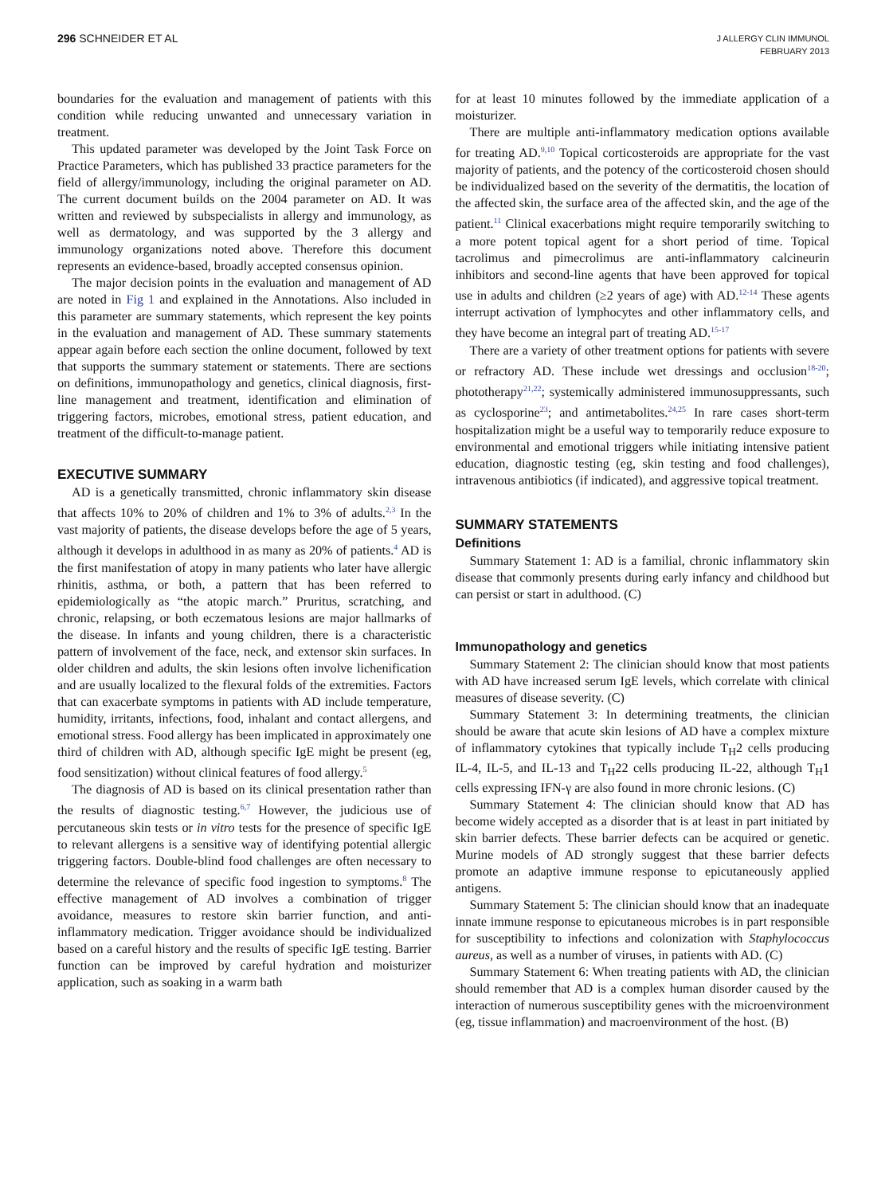296 SCHNEIDER ET AL
J ALLERGY CLIN IMMUNOL
FEBRUARY 2013
boundaries for the evaluation and management of patients with this condition while reducing unwanted and unnecessary variation in treatment.
This updated parameter was developed by the Joint Task Force on Practice Parameters, which has published 33 practice parameters for the field of allergy/immunology, including the original parameter on AD. The current document builds on the 2004 parameter on AD. It was written and reviewed by subspecialists in allergy and immunology, as well as dermatology, and was supported by the 3 allergy and immunology organizations noted above. Therefore this document represents an evidence-based, broadly accepted consensus opinion.
The major decision points in the evaluation and management of AD are noted in Fig 1 and explained in the Annotations. Also included in this parameter are summary statements, which represent the key points in the evaluation and management of AD. These summary statements appear again before each section the online document, followed by text that supports the summary statement or statements. There are sections on definitions, immunopathology and genetics, clinical diagnosis, first-line management and treatment, identification and elimination of triggering factors, microbes, emotional stress, patient education, and treatment of the difficult-to-manage patient.
EXECUTIVE SUMMARY
AD is a genetically transmitted, chronic inflammatory skin disease that affects 10% to 20% of children and 1% to 3% of adults.<sup>2,3</sup> In the vast majority of patients, the disease develops before the age of 5 years, although it develops in adulthood in as many as 20% of patients.<sup>4</sup> AD is the first manifestation of atopy in many patients who later have allergic rhinitis, asthma, or both, a pattern that has been referred to epidemiologically as “the atopic march.” Pruritus, scratching, and chronic, relapsing, or both eczematous lesions are major hallmarks of the disease. In infants and young children, there is a characteristic pattern of involvement of the face, neck, and extensor skin surfaces. In older children and adults, the skin lesions often involve lichenification and are usually localized to the flexural folds of the extremities. Factors that can exacerbate symptoms in patients with AD include temperature, humidity, irritants, infections, food, inhalant and contact allergens, and emotional stress. Food allergy has been implicated in approximately one third of children with AD, although specific IgE might be present (eg, food sensitization) without clinical features of food allergy.<sup>5</sup>
The diagnosis of AD is based on its clinical presentation rather than the results of diagnostic testing.<sup>6,7</sup> However, the judicious use of percutaneous skin tests or in vitro tests for the presence of specific IgE to relevant allergens is a sensitive way of identifying potential allergic triggering factors. Double-blind food challenges are often necessary to determine the relevance of specific food ingestion to symptoms.<sup>8</sup> The effective management of AD involves a combination of trigger avoidance, measures to restore skin barrier function, and anti-inflammatory medication. Trigger avoidance should be individualized based on a careful history and the results of specific IgE testing. Barrier function can be improved by careful hydration and moisturizer application, such as soaking in a warm bath
for at least 10 minutes followed by the immediate application of a moisturizer.
There are multiple anti-inflammatory medication options available for treating AD.<sup>9,10</sup> Topical corticosteroids are appropriate for the vast majority of patients, and the potency of the corticosteroid chosen should be individualized based on the severity of the dermatitis, the location of the affected skin, the surface area of the affected skin, and the age of the patient.<sup>11</sup> Clinical exacerbations might require temporarily switching to a more potent topical agent for a short period of time. Topical tacrolimus and pimecrolimus are anti-inflammatory calcineurin inhibitors and second-line agents that have been approved for topical use in adults and children (≥2 years of age) with AD.<sup>12-14</sup> These agents interrupt activation of lymphocytes and other inflammatory cells, and they have become an integral part of treating AD.<sup>15-17</sup>
There are a variety of other treatment options for patients with severe or refractory AD. These include wet dressings and occlusion<sup>18-20</sup>; phototherapy<sup>21,22</sup>; systemically administered immunosuppressants, such as cyclosporine<sup>23</sup>; and antimetabolites.<sup>24,25</sup> In rare cases short-term hospitalization might be a useful way to temporarily reduce exposure to environmental and emotional triggers while initiating intensive patient education, diagnostic testing (eg, skin testing and food challenges), intravenous antibiotics (if indicated), and aggressive topical treatment.
SUMMARY STATEMENTS
Definitions
Summary Statement 1: AD is a familial, chronic inflammatory skin disease that commonly presents during early infancy and childhood but can persist or start in adulthood. (C)
Immunopathology and genetics
Summary Statement 2: The clinician should know that most patients with AD have increased serum IgE levels, which correlate with clinical measures of disease severity. (C)
Summary Statement 3: In determining treatments, the clinician should be aware that acute skin lesions of AD have a complex mixture of inflammatory cytokines that typically include T<sub>H</sub>2 cells producing IL-4, IL-5, and IL-13 and T<sub>H</sub>22 cells producing IL-22, although T<sub>H</sub>1 cells expressing IFN-γ are also found in more chronic lesions. (C)
Summary Statement 4: The clinician should know that AD has become widely accepted as a disorder that is at least in part initiated by skin barrier defects. These barrier defects can be acquired or genetic. Murine models of AD strongly suggest that these barrier defects promote an adaptive immune response to epicutaneously applied antigens.
Summary Statement 5: The clinician should know that an inadequate innate immune response to epicutaneous microbes is in part responsible for susceptibility to infections and colonization with Staphylococcus aureus, as well as a number of viruses, in patients with AD. (C)
Summary Statement 6: When treating patients with AD, the clinician should remember that AD is a complex human disorder caused by the interaction of numerous susceptibility genes with the microenvironment (eg, tissue inflammation) and macroenvironment of the host. (B)